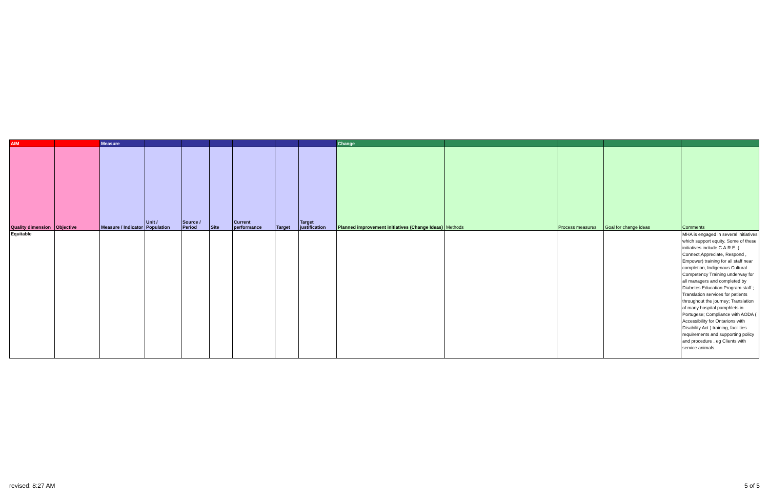| AIM | | Measure | | | | | | | Change | | | | |
| Quality dimension | Objective | Measure / Indicator | Unit / Population | Source / Period | Site | Current performance | Target | Target justification | Planned improvement initiatives (Change Ideas) | Methods | Process measures | Goal for change ideas | Comments |
| Equitable | | | | | | | | | | | | | MHA is engaged in several initiatives which support equity. Some of these initiatives include C.A.R.E. ( Connect,Appreciate, Respond , Empower) training for all staff near completion, Indigenous Cultural Competency Training underway for all managers and completed by Diabetes Education Program staff ; Translation services for patients throughout the journey; Translation of many hospital pamphlets in Portugese; Compliance with AODA ( Accessibility for Ontarions with Disability Act ) training, facilities requirements and supporting policy and procedure . eg Clients with service animals. |
revised: 8:27 AM 5 of 5